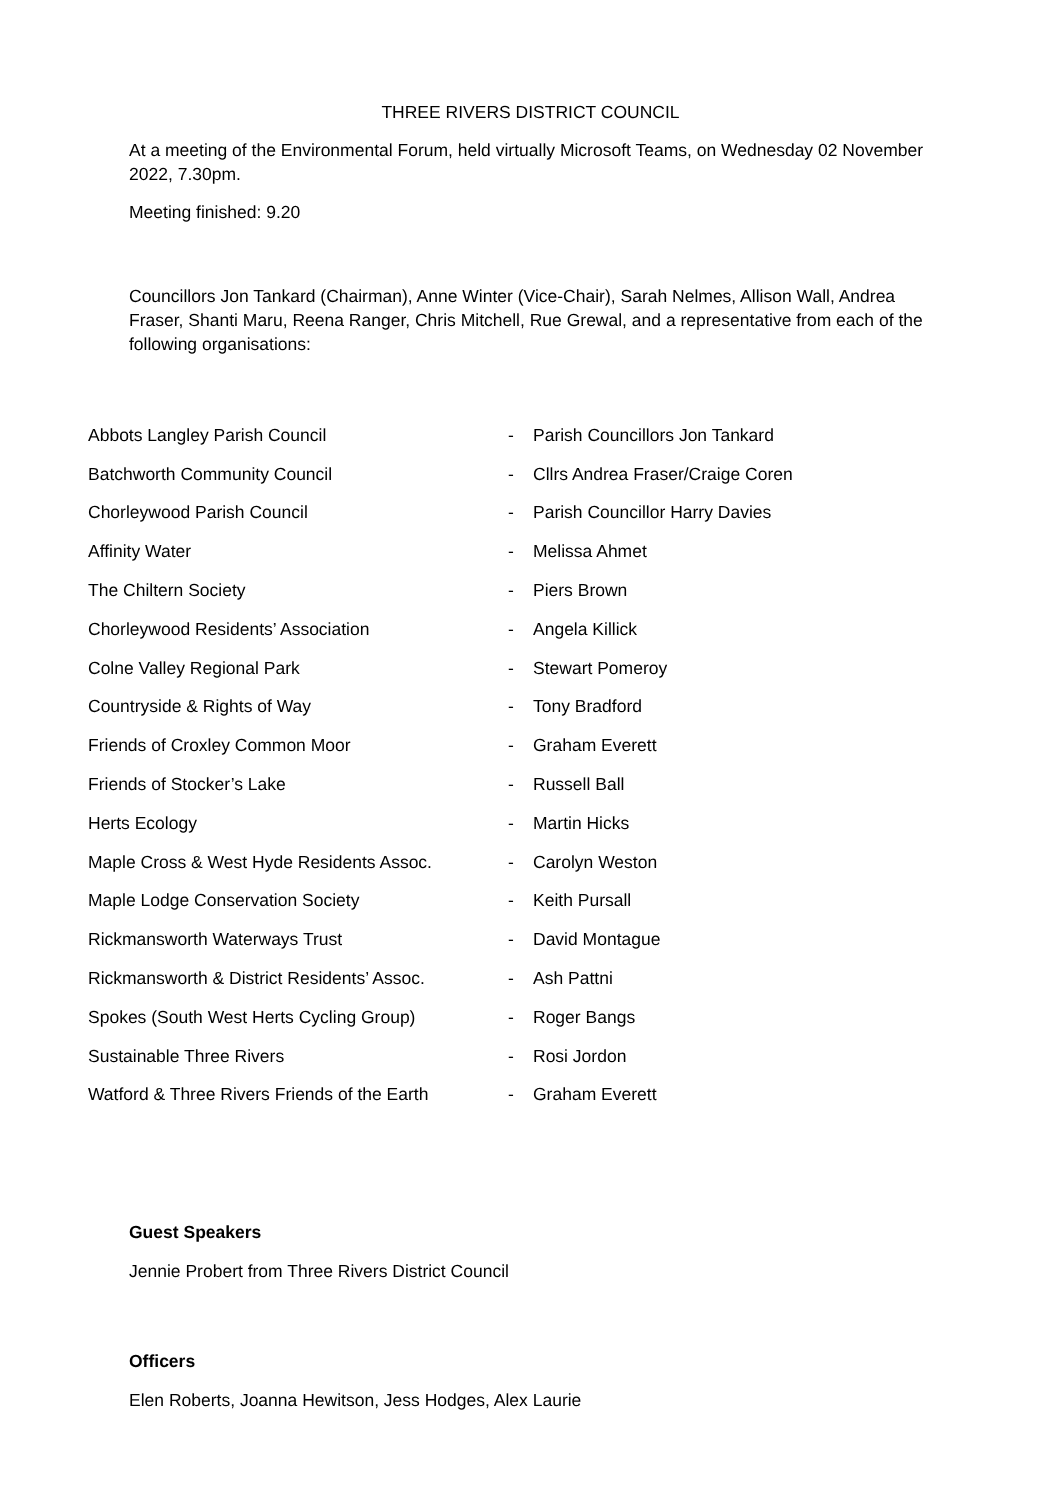THREE RIVERS DISTRICT COUNCIL
At a meeting of the Environmental Forum, held virtually Microsoft Teams, on Wednesday 02 November 2022, 7.30pm.
Meeting finished: 9.20
Councillors Jon Tankard (Chairman), Anne Winter (Vice-Chair), Sarah Nelmes, Allison Wall, Andrea Fraser, Shanti Maru, Reena Ranger, Chris Mitchell, Rue Grewal, and a representative from each of the following organisations:
| Abbots Langley Parish Council | - | Parish Councillors Jon Tankard |
| Batchworth Community Council | - | Cllrs Andrea Fraser/Craige Coren |
| Chorleywood Parish Council | - | Parish Councillor Harry Davies |
| Affinity Water | - | Melissa Ahmet |
| The Chiltern Society | - | Piers Brown |
| Chorleywood Residents’ Association | - | Angela Killick |
| Colne Valley Regional Park | - | Stewart Pomeroy |
| Countryside & Rights of Way | - | Tony Bradford |
| Friends of Croxley Common Moor | - | Graham Everett |
| Friends of Stocker’s Lake | - | Russell Ball |
| Herts Ecology | - | Martin Hicks |
| Maple Cross & West Hyde Residents Assoc. | - | Carolyn Weston |
| Maple Lodge Conservation Society | - | Keith Pursall |
| Rickmansworth Waterways Trust | - | David Montague |
| Rickmansworth & District Residents’ Assoc. | - | Ash Pattni |
| Spokes (South West Herts Cycling Group) | - | Roger Bangs |
| Sustainable Three Rivers | - | Rosi Jordon |
| Watford & Three Rivers Friends of the Earth | - | Graham Everett |
Guest Speakers
Jennie Probert from Three Rivers District Council
Officers
Elen Roberts, Joanna Hewitson, Jess Hodges, Alex Laurie